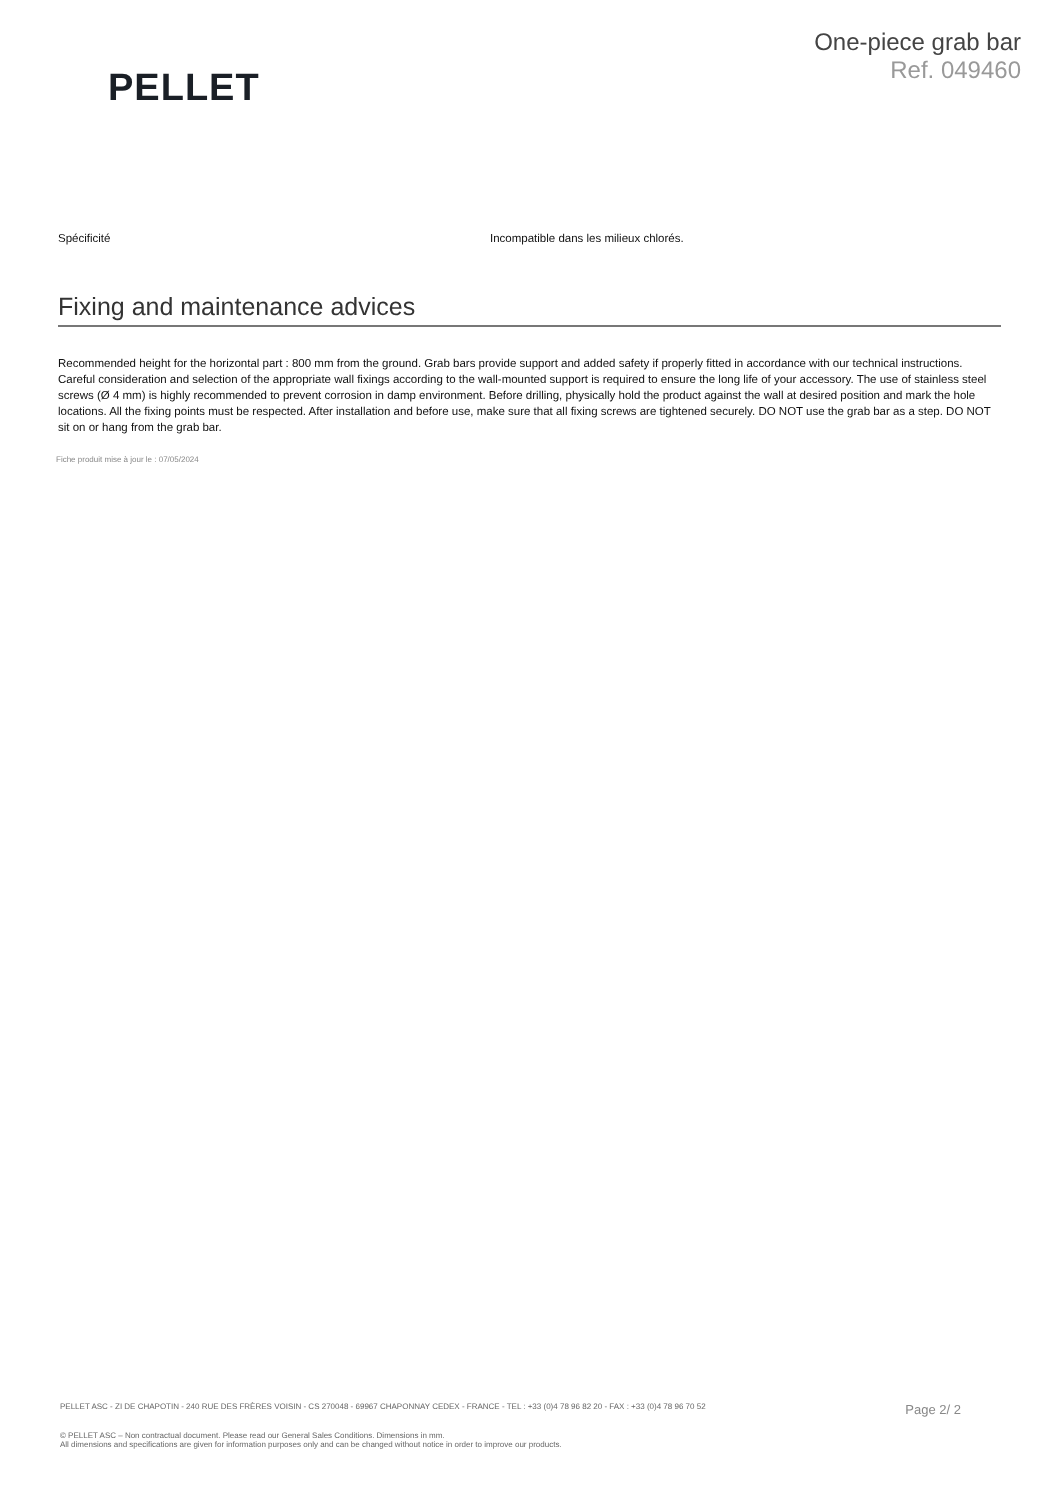PELLET
One-piece grab bar
Ref. 049460
| Spécificité | Incompatible dans les milieux chlorés. |
Fixing and maintenance advices
Recommended height for the horizontal part : 800 mm from the ground. Grab bars provide support and added safety if properly fitted in accordance with our technical instructions. Careful consideration and selection of the appropriate wall fixings according to the wall-mounted support is required to ensure the long life of your accessory. The use of stainless steel screws (Ø 4 mm) is highly recommended to prevent corrosion in damp environment. Before drilling, physically hold the product against the wall at desired position and mark the hole locations. All the fixing points must be respected. After installation and before use, make sure that all fixing screws are tightened securely. DO NOT use the grab bar as a step. DO NOT sit on or hang from the grab bar.
Fiche produit mise à jour le : 07/05/2024
PELLET ASC - ZI DE CHAPOTIN - 240 RUE DES FRÈRES VOISIN - CS 270048 - 69967 CHAPONNAY CEDEX - FRANCE - TEL : +33 (0)4 78 96 82 20 - FAX : +33 (0)4 78 96 70 52 Page 2/ 2
© PELLET ASC – Non contractual document. Please read our General Sales Conditions. Dimensions in mm.
All dimensions and specifications are given for information purposes only and can be changed without notice in order to improve our products.